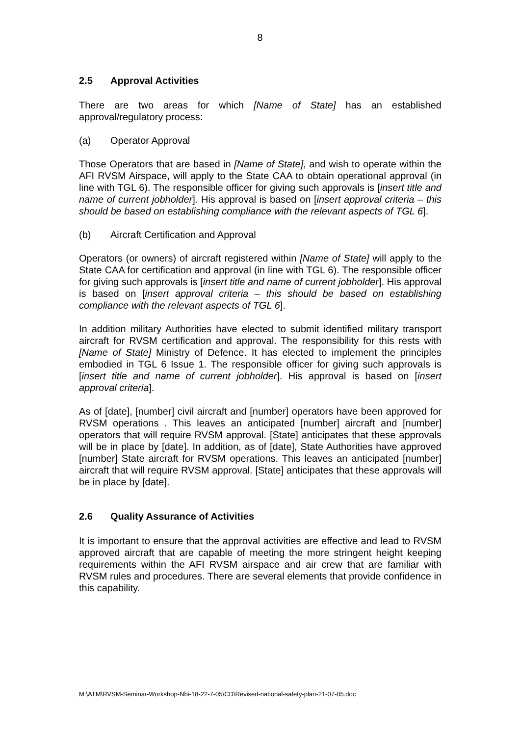8
2.5 Approval Activities
There are two areas for which [Name of State] has an established approval/regulatory process:
(a) Operator Approval
Those Operators that are based in [Name of State], and wish to operate within the AFI RVSM Airspace, will apply to the State CAA to obtain operational approval (in line with TGL 6). The responsible officer for giving such approvals is [insert title and name of current jobholder]. His approval is based on [insert approval criteria – this should be based on establishing compliance with the relevant aspects of TGL 6].
(b) Aircraft Certification and Approval
Operators (or owners) of aircraft registered within [Name of State] will apply to the State CAA for certification and approval (in line with TGL 6). The responsible officer for giving such approvals is [insert title and name of current jobholder]. His approval is based on [insert approval criteria – this should be based on establishing compliance with the relevant aspects of TGL 6].
In addition military Authorities have elected to submit identified military transport aircraft for RVSM certification and approval. The responsibility for this rests with [Name of State] Ministry of Defence. It has elected to implement the principles embodied in TGL 6 Issue 1. The responsible officer for giving such approvals is [insert title and name of current jobholder]. His approval is based on [insert approval criteria].
As of [date], [number] civil aircraft and [number] operators have been approved for RVSM operations . This leaves an anticipated [number] aircraft and [number] operators that will require RVSM approval. [State] anticipates that these approvals will be in place by [date]. In addition, as of [date], State Authorities have approved [number] State aircraft for RVSM operations. This leaves an anticipated [number] aircraft that will require RVSM approval. [State] anticipates that these approvals will be in place by [date].
2.6 Quality Assurance of Activities
It is important to ensure that the approval activities are effective and lead to RVSM approved aircraft that are capable of meeting the more stringent height keeping requirements within the AFI RVSM airspace and air crew that are familiar with RVSM rules and procedures. There are several elements that provide confidence in this capability.
M:\ATM\RVSM-Seminar-Workshop-Nbi-18-22-7-05\CD\Revised-national-safety-plan-21-07-05.doc